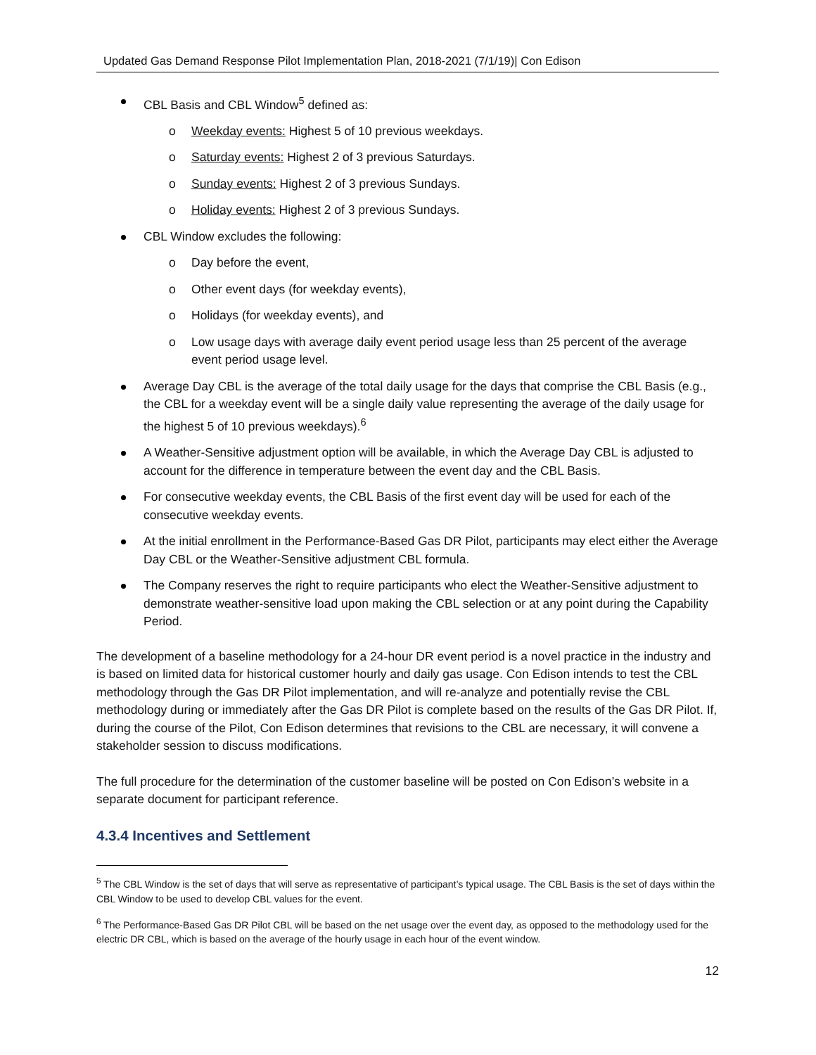Updated Gas Demand Response Pilot Implementation Plan, 2018-2021 (7/1/19)| Con Edison
CBL Basis and CBL Window<sup>5</sup> defined as:
o Weekday events: Highest 5 of 10 previous weekdays.
o Saturday events: Highest 2 of 3 previous Saturdays.
o Sunday events: Highest 2 of 3 previous Sundays.
o Holiday events: Highest 2 of 3 previous Sundays.
CBL Window excludes the following:
o Day before the event,
o Other event days (for weekday events),
o Holidays (for weekday events), and
o Low usage days with average daily event period usage less than 25 percent of the average event period usage level.
Average Day CBL is the average of the total daily usage for the days that comprise the CBL Basis (e.g., the CBL for a weekday event will be a single daily value representing the average of the daily usage for the highest 5 of 10 previous weekdays).<sup>6</sup>
A Weather-Sensitive adjustment option will be available, in which the Average Day CBL is adjusted to account for the difference in temperature between the event day and the CBL Basis.
For consecutive weekday events, the CBL Basis of the first event day will be used for each of the consecutive weekday events.
At the initial enrollment in the Performance-Based Gas DR Pilot, participants may elect either the Average Day CBL or the Weather-Sensitive adjustment CBL formula.
The Company reserves the right to require participants who elect the Weather-Sensitive adjustment to demonstrate weather-sensitive load upon making the CBL selection or at any point during the Capability Period.
The development of a baseline methodology for a 24-hour DR event period is a novel practice in the industry and is based on limited data for historical customer hourly and daily gas usage. Con Edison intends to test the CBL methodology through the Gas DR Pilot implementation, and will re-analyze and potentially revise the CBL methodology during or immediately after the Gas DR Pilot is complete based on the results of the Gas DR Pilot. If, during the course of the Pilot, Con Edison determines that revisions to the CBL are necessary, it will convene a stakeholder session to discuss modifications.
The full procedure for the determination of the customer baseline will be posted on Con Edison’s website in a separate document for participant reference.
4.3.4 Incentives and Settlement
<sup>5</sup> The CBL Window is the set of days that will serve as representative of participant’s typical usage. The CBL Basis is the set of days within the CBL Window to be used to develop CBL values for the event.
<sup>6</sup> The Performance-Based Gas DR Pilot CBL will be based on the net usage over the event day, as opposed to the methodology used for the electric DR CBL, which is based on the average of the hourly usage in each hour of the event window.
12